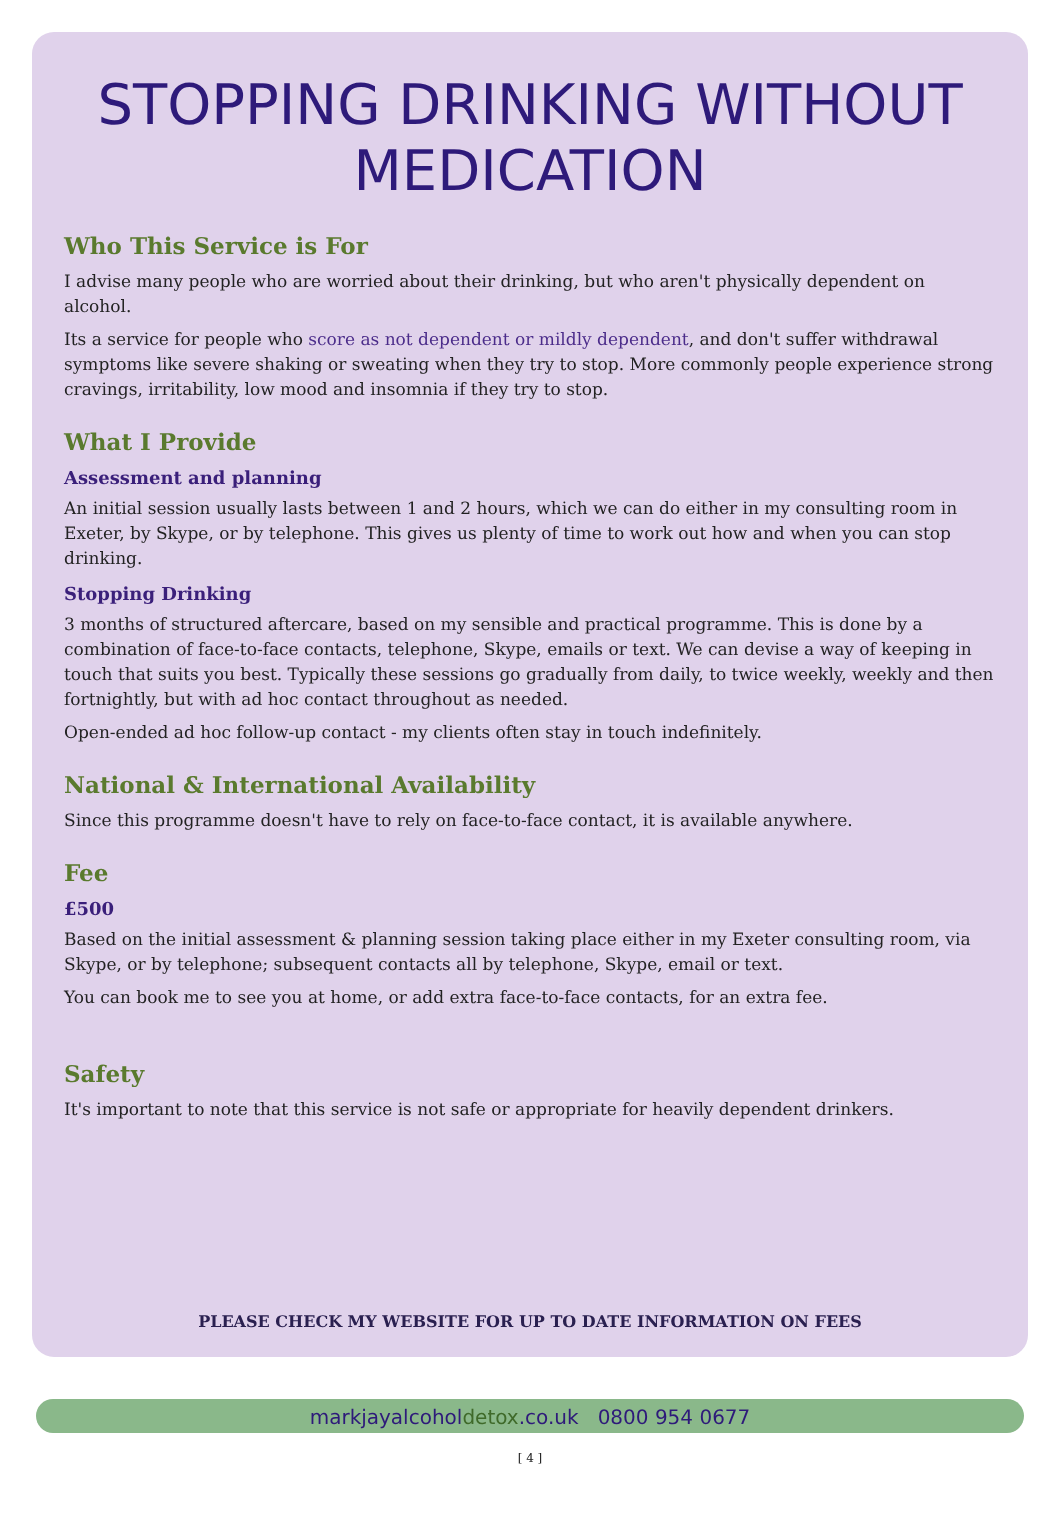STOPPING DRINKING WITHOUT MEDICATION
Who This Service is For
I advise many people who are worried about their drinking, but who aren't physically dependent on alcohol.
Its a service for people who score as not dependent or mildly dependent, and don't suffer withdrawal symptoms like severe shaking or sweating when they try to stop. More commonly people experience strong cravings, irritability, low mood and insomnia if they try to stop.
What I Provide
Assessment and planning
An initial session usually lasts between 1 and 2 hours, which we can do either in my consulting room in Exeter, by Skype, or by telephone. This gives us plenty of time to work out how and when you can stop drinking.
Stopping Drinking
3 months of structured aftercare, based on my sensible and practical programme. This is done by a combination of face-to-face contacts, telephone, Skype, emails or text. We can devise a way of keeping in touch that suits you best. Typically these sessions go gradually from daily, to twice weekly, weekly and then fortnightly, but with ad hoc contact throughout as needed.
Open-ended ad hoc follow-up contact - my clients often stay in touch indefinitely.
National & International Availability
Since this programme doesn't have to rely on face-to-face contact, it is available anywhere.
Fee
£500
Based on the initial assessment & planning session taking place either in my Exeter consulting room, via Skype, or by telephone; subsequent contacts all by telephone, Skype, email or text.
You can book me to see you at home, or add extra face-to-face contacts, for an extra fee.
Safety
It's important to note that this service is not safe or appropriate for heavily dependent drinkers.
PLEASE CHECK MY WEBSITE FOR UP TO DATE INFORMATION ON FEES
markjayalcoholdetox.co.uk 0800 954 0677
[ 4 ]